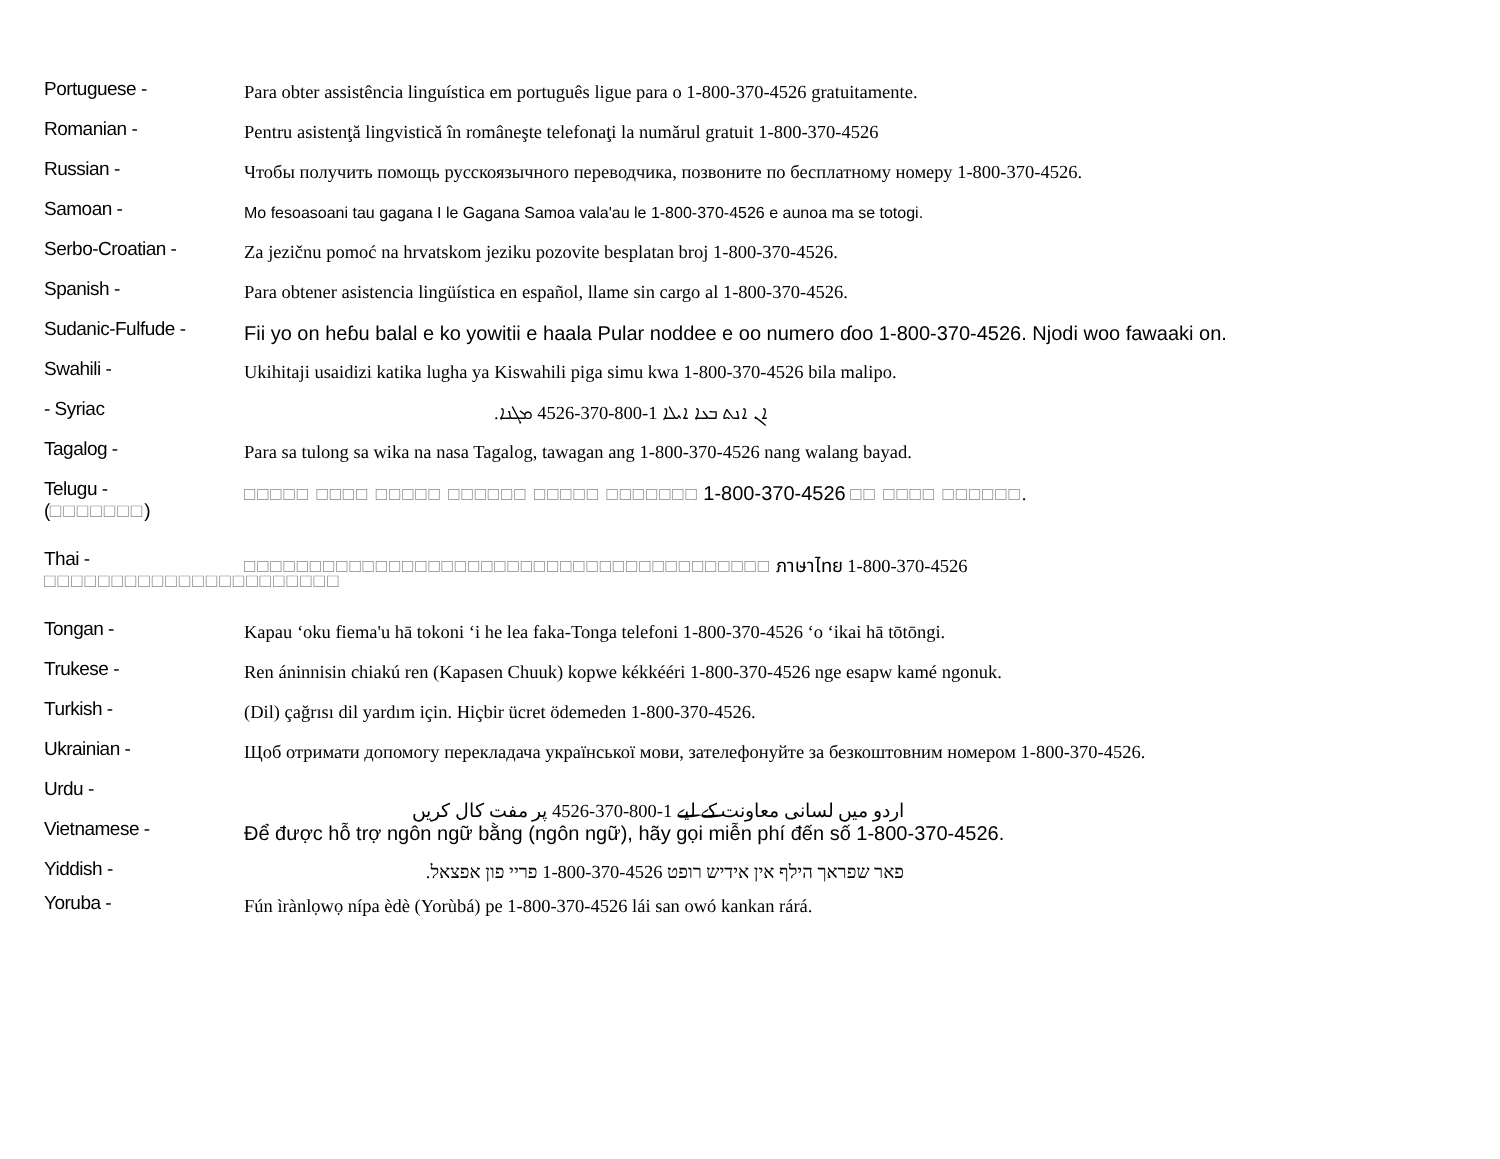Portuguese -
Para obter assistência linguística em português ligue para o 1-800-370-4526 gratuitamente.
Romanian -
Pentru asistenţă lingvistică în româneşte telefonaţi la numărul gratuit 1-800-370-4526
Russian -
Чтобы получить помощь русскоязычного переводчика, позвоните по бесплатному номеру 1-800-370-4526.
Samoan -
Mo fesoasoani tau gagana I le Gagana Samoa vala'au le 1-800-370-4526 e aunoa ma se totogi.
Serbo-Croatian -
Za jezičnu pomoć na hrvatskom jeziku pozovite besplatan broj 1-800-370-4526.
Spanish -
Para obtener asistencia lingüística en español, llame sin cargo al 1-800-370-4526.
Sudanic-Fulfude -
Fii yo on heɓu balal e ko yowitii e haala Pular noddee e oo numero ɗoo 1-800-370-4526. Njodi woo fawaaki on.
Swahili -
Ukihitaji usaidizi katika lugha ya Kiswahili piga simu kwa 1-800-370-4526 bila malipo.
- Syriac
ܐܢ ܐܢܬ ܒܥܐ ܐܝܠܐ 1-800-370-4526 ܡܓܢܐ.
Tagalog -
Para sa tulong sa wika na nasa Tagalog, tawagan ang 1-800-370-4526 nang walang bayad.
Telugu -
(□□□□□□□)
□□□□□ □□□□ □□□□□ □□□□□□ □□□□□ □□□□□□□ 1-800-370-4526 □□ □□□□ □□□□□□.
Thai -
□□□□□□□□□□□□□□□□□□□□□□
□□□□□□□□□□□□□□□□□□□□□□□□□□□□□□□□□□□□□□□□ ภาษาไทย 1-800-370-4526
Tongan -
Kapau ‘oku fiema'u hā tokoni ‘i he lea faka-Tonga telefoni 1-800-370-4526 ‘o ‘ikai hā tōtōngi.
Trukese -
Ren áninnisin chiakú ren (Kapasen Chuuk) kopwe kékkééri 1-800-370-4526 nge esapw kamé ngonuk.
Turkish -
(Dil) çağrısı dil yardım için. Hiçbir ücret ödemeden 1-800-370-4526.
Ukrainian -
Щоб отримати допомогу перекладача української мови, зателефонуйте за безкоштовним номером 1-800-370-4526.
Urdu -
اردو میں لسانی معاونت کے لیے 1-800-370-4526 پر مفت کال کریں
Vietnamese -
Để được hỗ trợ ngôn ngữ bằng (ngôn ngữ), hãy gọi miễn phí đến số 1-800-370-4526.
Yiddish -
פאר שפראך הילף אין אידיש רופט 1-800-370-4526 פריי פון אפצאל.
Yoruba -
Fún ìrànlọwọ nípa èdè (Yorùbá) pe 1-800-370-4526 lái san owó kankan rárá.